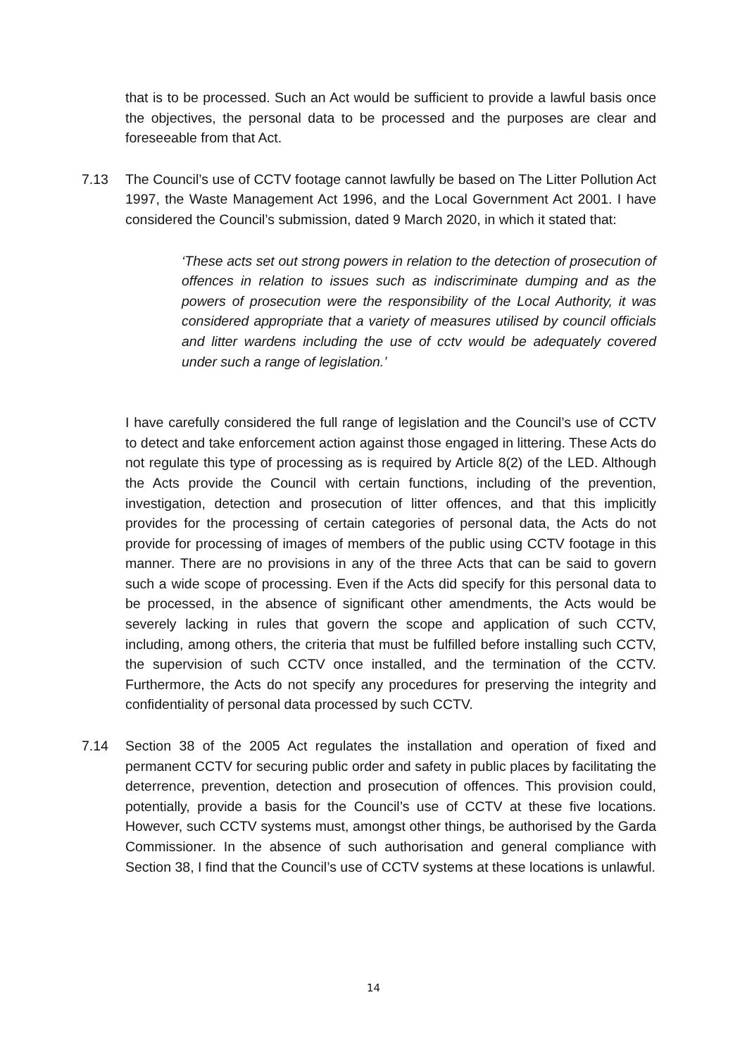that is to be processed. Such an Act would be sufficient to provide a lawful basis once the objectives, the personal data to be processed and the purposes are clear and foreseeable from that Act.
7.13 The Council’s use of CCTV footage cannot lawfully be based on The Litter Pollution Act 1997, the Waste Management Act 1996, and the Local Government Act 2001. I have considered the Council’s submission, dated 9 March 2020, in which it stated that:
‘These acts set out strong powers in relation to the detection of prosecution of offences in relation to issues such as indiscriminate dumping and as the powers of prosecution were the responsibility of the Local Authority, it was considered appropriate that a variety of measures utilised by council officials and litter wardens including the use of cctv would be adequately covered under such a range of legislation.’
I have carefully considered the full range of legislation and the Council’s use of CCTV to detect and take enforcement action against those engaged in littering. These Acts do not regulate this type of processing as is required by Article 8(2) of the LED. Although the Acts provide the Council with certain functions, including of the prevention, investigation, detection and prosecution of litter offences, and that this implicitly provides for the processing of certain categories of personal data, the Acts do not provide for processing of images of members of the public using CCTV footage in this manner. There are no provisions in any of the three Acts that can be said to govern such a wide scope of processing. Even if the Acts did specify for this personal data to be processed, in the absence of significant other amendments, the Acts would be severely lacking in rules that govern the scope and application of such CCTV, including, among others, the criteria that must be fulfilled before installing such CCTV, the supervision of such CCTV once installed, and the termination of the CCTV. Furthermore, the Acts do not specify any procedures for preserving the integrity and confidentiality of personal data processed by such CCTV.
7.14 Section 38 of the 2005 Act regulates the installation and operation of fixed and permanent CCTV for securing public order and safety in public places by facilitating the deterrence, prevention, detection and prosecution of offences. This provision could, potentially, provide a basis for the Council’s use of CCTV at these five locations. However, such CCTV systems must, amongst other things, be authorised by the Garda Commissioner. In the absence of such authorisation and general compliance with Section 38, I find that the Council’s use of CCTV systems at these locations is unlawful.
14